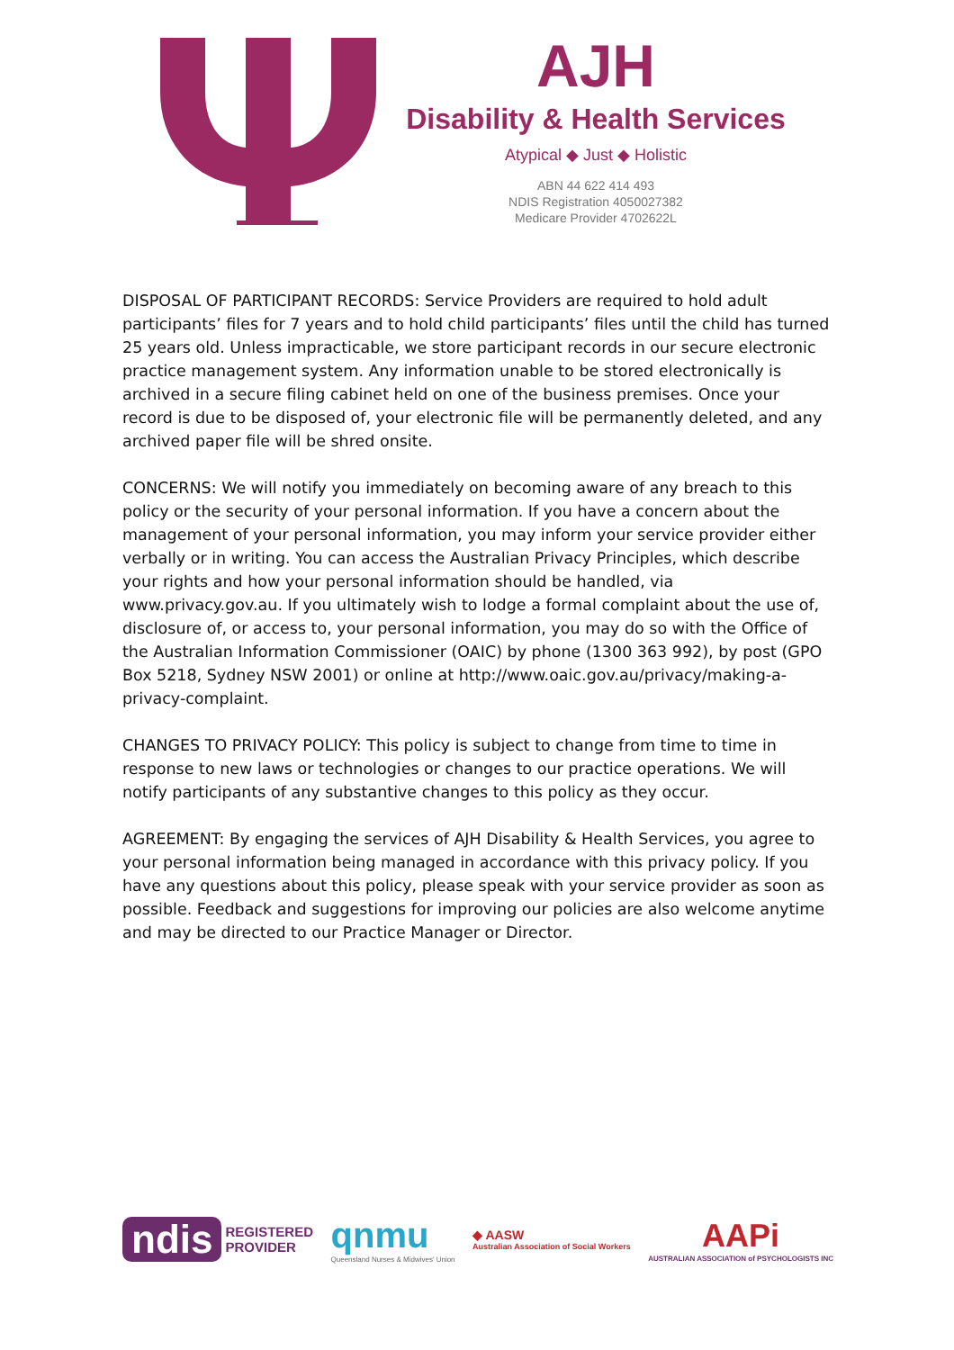AJH
Disability & Health Services
Atypical ◆ Just ◆ Holistic
ABN 44 622 414 493
NDIS Registration 4050027382
Medicare Provider 4702622L
DISPOSAL OF PARTICIPANT RECORDS: Service Providers are required to hold adult participants’ files for 7 years and to hold child participants’ files until the child has turned 25 years old. Unless impracticable, we store participant records in our secure electronic practice management system. Any information unable to be stored electronically is archived in a secure filing cabinet held on one of the business premises. Once your record is due to be disposed of, your electronic file will be permanently deleted, and any archived paper file will be shred onsite.
CONCERNS: We will notify you immediately on becoming aware of any breach to this policy or the security of your personal information. If you have a concern about the management of your personal information, you may inform your service provider either verbally or in writing. You can access the Australian Privacy Principles, which describe your rights and how your personal information should be handled, via www.privacy.gov.au. If you ultimately wish to lodge a formal complaint about the use of, disclosure of, or access to, your personal information, you may do so with the Office of the Australian Information Commissioner (OAIC) by phone (1300 363 992), by post (GPO Box 5218, Sydney NSW 2001) or online at http://www.oaic.gov.au/privacy/making-a-privacy-complaint.
CHANGES TO PRIVACY POLICY: This policy is subject to change from time to time in response to new laws or technologies or changes to our practice operations. We will notify participants of any substantive changes to this policy as they occur.
AGREEMENT: By engaging the services of AJH Disability & Health Services, you agree to your personal information being managed in accordance with this privacy policy. If you have any questions about this policy, please speak with your service provider as soon as possible. Feedback and suggestions for improving our policies are also welcome anytime and may be directed to our Practice Manager or Director.
ndis REGISTERED
PROVIDER
qnmu
Queensland Nurses & Midwives' Union
◆ AASW
Australian Association of Social Workers
AAPi
AUSTRALIAN ASSOCIATION of PSYCHOLOGISTS INC